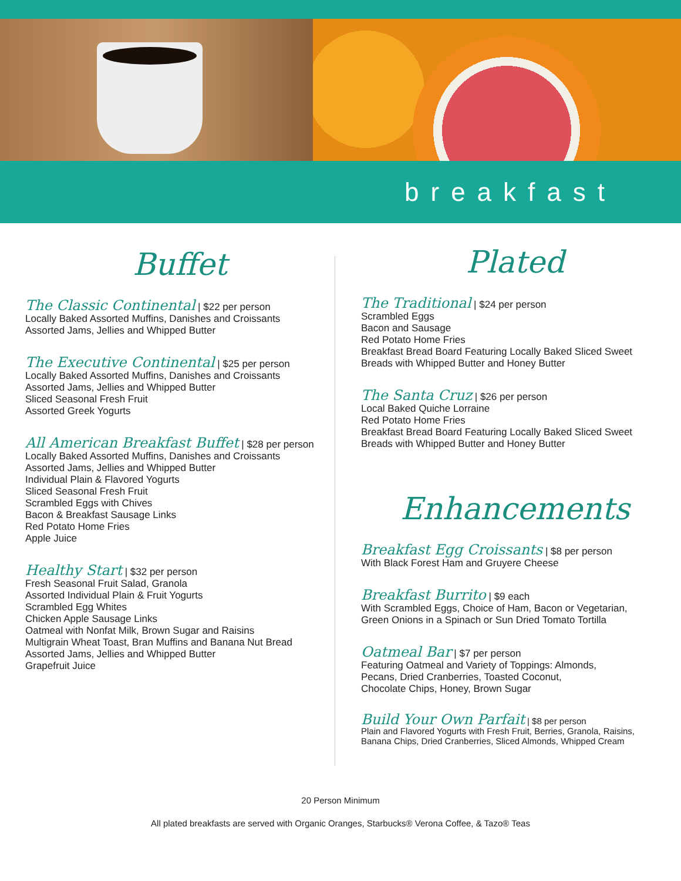breakfast
Buffet
The Classic Continental | $22 per person
Locally Baked Assorted Muffins, Danishes and Croissants
Assorted Jams, Jellies and Whipped Butter
The Executive Continental | $25 per person
Locally Baked Assorted Muffins, Danishes and Croissants
Assorted Jams, Jellies and Whipped Butter
Sliced Seasonal Fresh Fruit
Assorted Greek Yogurts
All American Breakfast Buffet | $28 per person
Locally Baked Assorted Muffins, Danishes and Croissants
Assorted Jams, Jellies and Whipped Butter
Individual Plain & Flavored Yogurts
Sliced Seasonal Fresh Fruit
Scrambled Eggs with Chives
Bacon & Breakfast Sausage Links
Red Potato Home Fries
Apple Juice
Healthy Start | $32 per person
Fresh Seasonal Fruit Salad, Granola
Assorted Individual Plain & Fruit Yogurts
Scrambled Egg Whites
Chicken Apple Sausage Links
Oatmeal with Nonfat Milk, Brown Sugar and Raisins
Multigrain Wheat Toast, Bran Muffins and Banana Nut Bread
Assorted Jams, Jellies and Whipped Butter
Grapefruit Juice
Plated
The Traditional | $24 per person
Scrambled Eggs
Bacon and Sausage
Red Potato Home Fries
Breakfast Bread Board Featuring Locally Baked Sliced Sweet
Breads with Whipped Butter and Honey Butter
The Santa Cruz | $26 per person
Local Baked Quiche Lorraine
Red Potato Home Fries
Breakfast Bread Board Featuring Locally Baked Sliced Sweet
Breads with Whipped Butter and Honey Butter
Enhancements
Breakfast Egg Croissants | $8 per person
With Black Forest Ham and Gruyere Cheese
Breakfast Burrito | $9 each
With Scrambled Eggs, Choice of Ham, Bacon or Vegetarian,
Green Onions in a Spinach or Sun Dried Tomato Tortilla
Oatmeal Bar | $7 per person
Featuring Oatmeal and Variety of Toppings: Almonds,
Pecans, Dried Cranberries, Toasted Coconut,
Chocolate Chips, Honey, Brown Sugar
Build Your Own Parfait | $8 per person
Plain and Flavored Yogurts with Fresh Fruit, Berries, Granola, Raisins,
Banana Chips, Dried Cranberries, Sliced Almonds, Whipped Cream
20 Person Minimum
All plated breakfasts are served with Organic Oranges, Starbucks® Verona Coffee, & Tazo® Teas